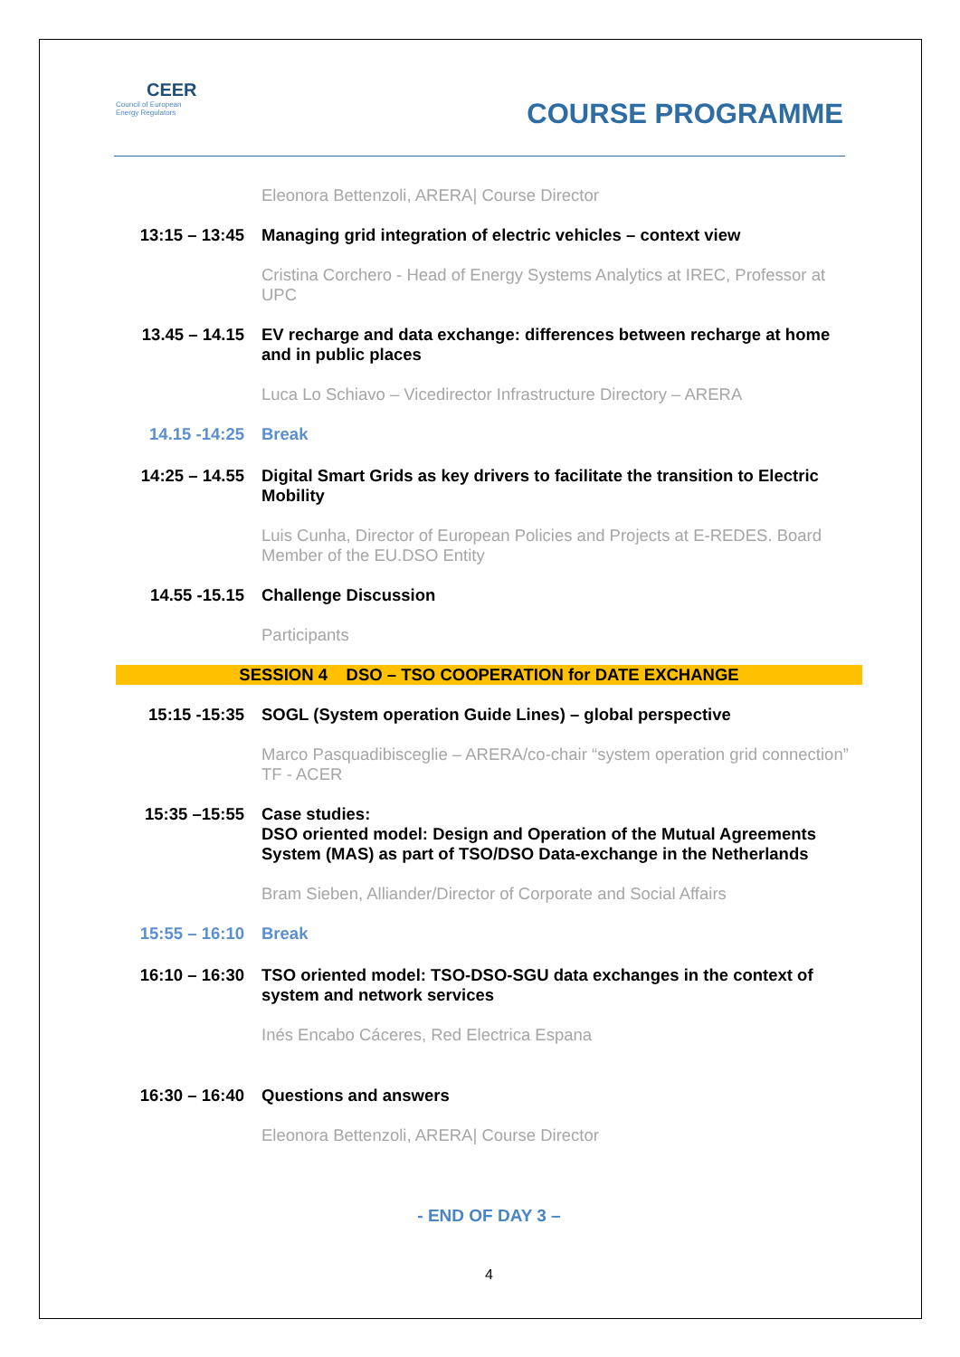CEER
Council of European
Energy Regulators
COURSE PROGRAMME
| | Eleonora Bettenzoli, ARERA/ Course Director |
| 13:15 – 13:45 | Managing grid integration of electric vehicles – context view |
| | Cristina Corchero - Head of Energy Systems Analytics at IREC, Professor at UPC |
| 13.45 – 14.15 | EV recharge and data exchange: differences between recharge at home and in public places |
| | Luca Lo Schiavo – Vicedirector Infrastructure Directory – ARERA |
| 14.15 -14:25 | Break |
| 14:25 – 14.55 | Digital Smart Grids as key drivers to facilitate the transition to Electric Mobility |
| | Luis Cunha, Director of European Policies and Projects at E-REDES. Board Member of the EU.DSO Entity |
| 14.55 -15.15 | Challenge Discussion |
| | Participants |
| SESSION 4 DSO – TSO COOPERATION for DATE EXCHANGE | |
| 15:15 -15:35 | SOGL (System operation Guide Lines) – global perspective |
| | Marco Pasquadibisceglie – ARERA/co-chair “system operation grid connection” TF - ACER |
| 15:35 –15:55 | Case studies: DSO oriented model: Design and Operation of the Mutual Agreements System (MAS) as part of TSO/DSO Data-exchange in the Netherlands |
| | Bram Sieben, Alliander/Director of Corporate and Social Affairs |
| 15:55 – 16:10 | Break |
| 16:10 – 16:30 | TSO oriented model: TSO-DSO-SGU data exchanges in the context of system and network services |
| | Inés Encabo Cáceres, Red Electrica Espana |
| 16:30 – 16:40 | Questions and answers |
| | Eleonora Bettenzoli, ARERA/ Course Director |
- END OF DAY 3 –
4